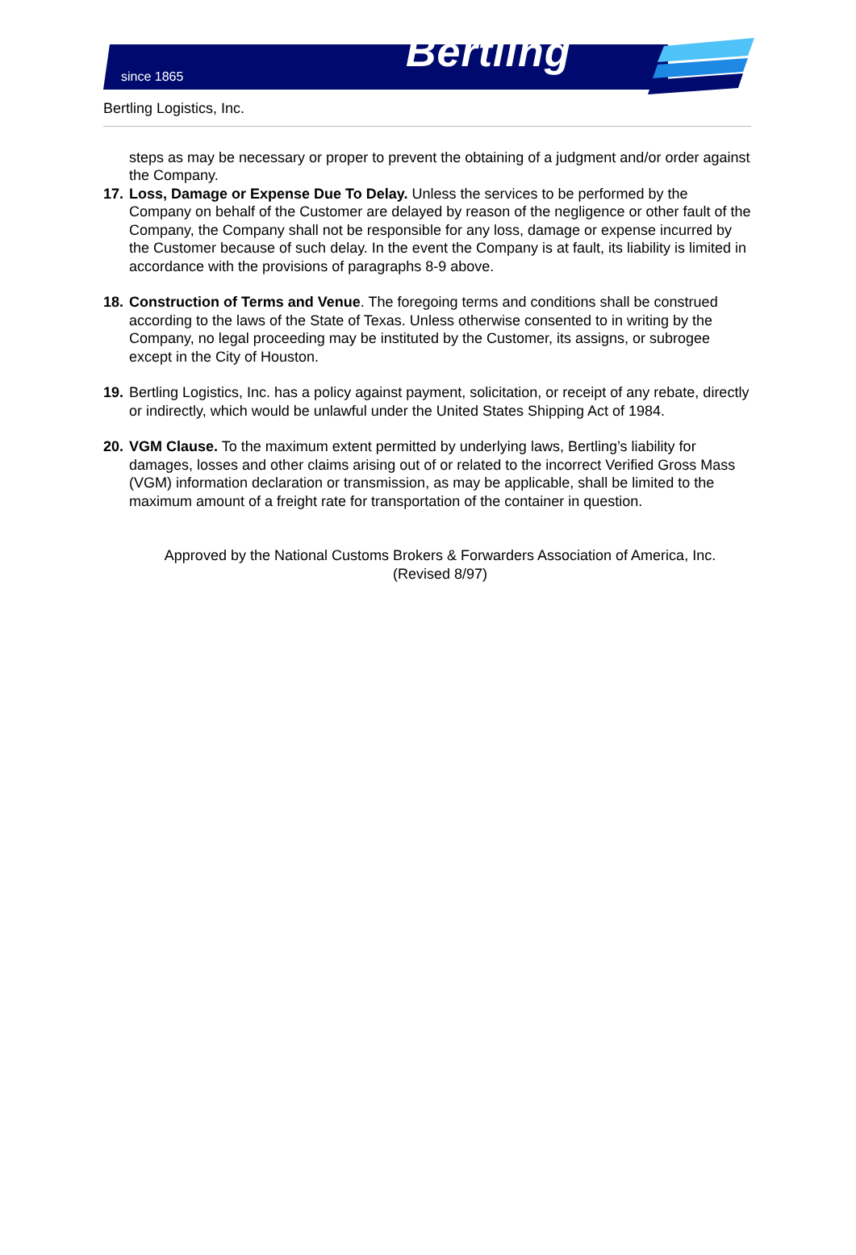since 1865
Bertling
Bertling Logistics, Inc.
steps as may be necessary or proper to prevent the obtaining of a judgment and/or order against the Company.
17.
Loss, Damage or Expense Due To Delay. Unless the services to be performed by the Company on behalf of the Customer are delayed by reason of the negligence or other fault of the Company, the Company shall not be responsible for any loss, damage or expense incurred by the Customer because of such delay. In the event the Company is at fault, its liability is limited in accordance with the provisions of paragraphs 8-9 above.
18.
Construction of Terms and Venue. The foregoing terms and conditions shall be construed according to the laws of the State of Texas. Unless otherwise consented to in writing by the Company, no legal proceeding may be instituted by the Customer, its assigns, or subrogee except in the City of Houston.
19.
Bertling Logistics, Inc. has a policy against payment, solicitation, or receipt of any rebate, directly or indirectly, which would be unlawful under the United States Shipping Act of 1984.
20.
VGM Clause. To the maximum extent permitted by underlying laws, Bertling’s liability for damages, losses and other claims arising out of or related to the incorrect Verified Gross Mass (VGM) information declaration or transmission, as may be applicable, shall be limited to the maximum amount of a freight rate for transportation of the container in question.
Approved by the National Customs Brokers & Forwarders Association of America, Inc.
(Revised 8/97)